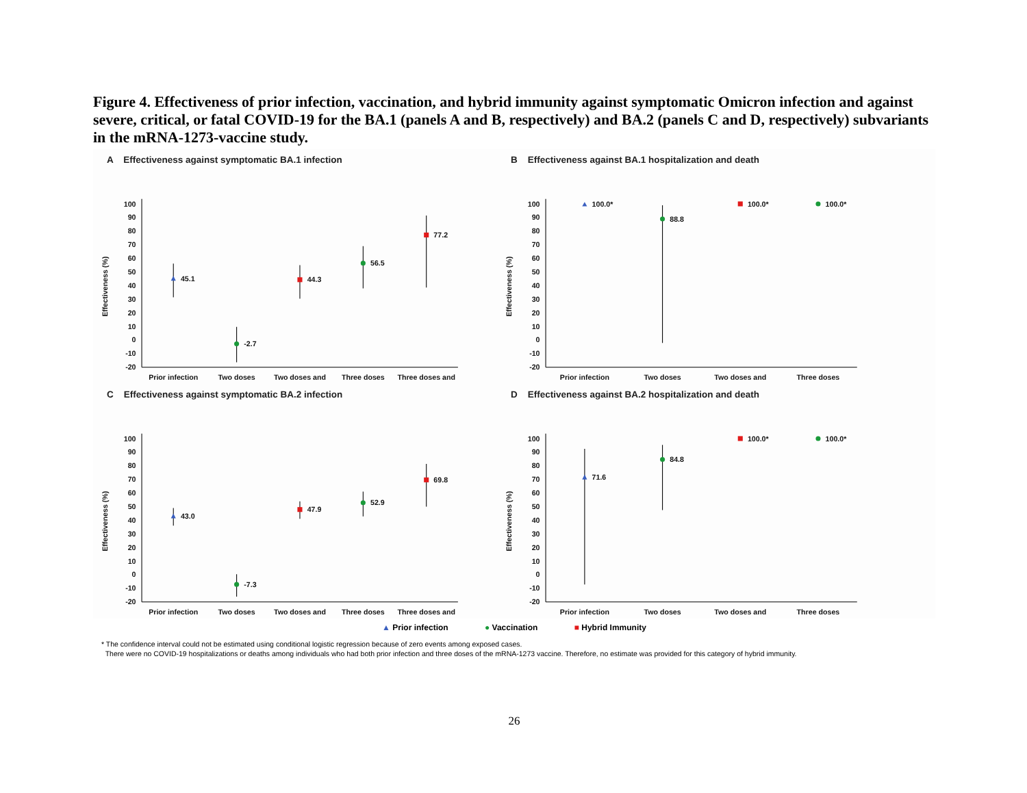Figure 4. Effectiveness of prior infection, vaccination, and hybrid immunity against symptomatic Omicron infection and against severe, critical, or fatal COVID-19 for the BA.1 (panels A and B, respectively) and BA.2 (panels C and D, respectively) subvariants in the mRNA-1273-vaccine study.
A Effectiveness against symptomatic BA.1 infection
Effectiveness (%)
100
90
80
70
60
50
40
30
20
10
0
-10
-20
45.1
-2.7
44.3
56.5
77.2
Prior infection
Two doses
Two doses and
Three doses
Three doses and
B Effectiveness against BA.1 hospitalization and death
Effectiveness (%)
100
90
80
70
60
50
40
30
20
10
0
-10
-20
100.0*
88.8
100.0*
100.0*
Prior infection
Two doses
Two doses and
Three doses
C Effectiveness against symptomatic BA.2 infection
Effectiveness (%)
100
90
80
70
60
50
40
30
20
10
0
-10
-20
43.0
-7.3
47.9
52.9
69.8
Prior infection
Two doses
Two doses and
Three doses
Three doses and
D Effectiveness against BA.2 hospitalization and death
Effectiveness (%)
100
90
80
70
60
50
40
30
20
10
0
-10
-20
71.6
84.8
100.0*
100.0*
Prior infection
Two doses
Two doses and
Three doses
▲ Prior infection ● Vaccination ■ Hybrid Immunity
* The confidence interval could not be estimated using conditional logistic regression because of zero events among exposed cases.
There were no COVID-19 hospitalizations or deaths among individuals who had both prior infection and three doses of the mRNA-1273 vaccine. Therefore, no estimate was provided for this category of hybrid immunity.
26